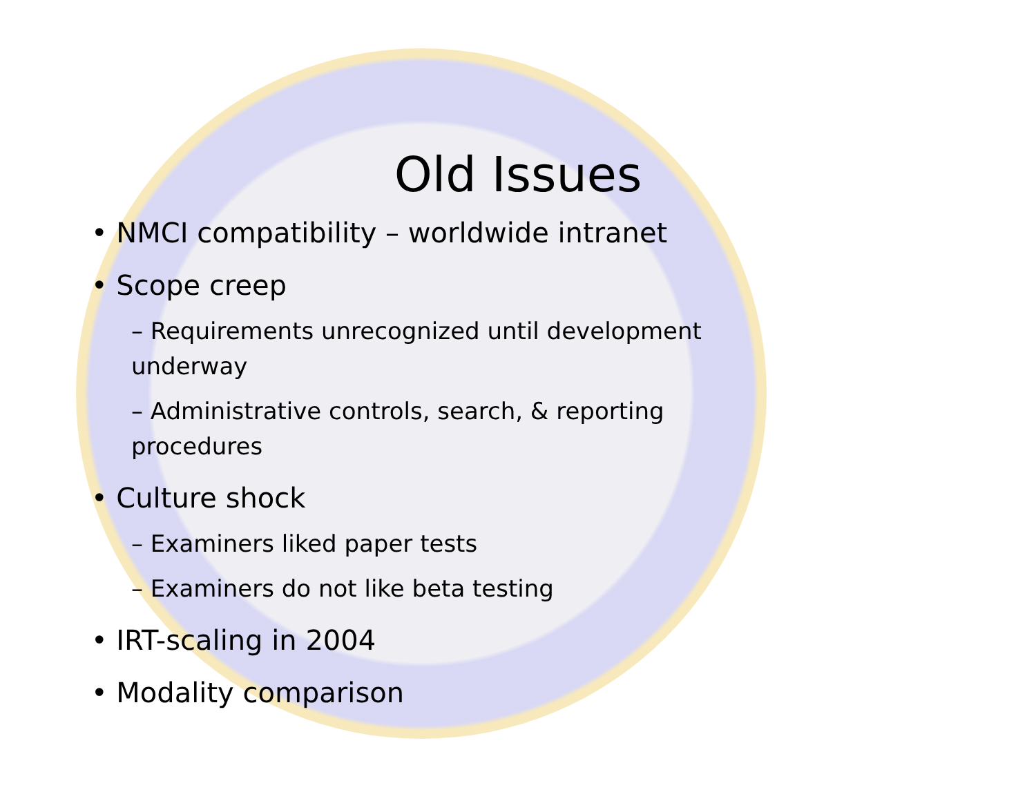Old Issues
• NMCI compatibility – worldwide intranet
• Scope creep
– Requirements unrecognized until development underway
– Administrative controls, search, & reporting procedures
• Culture shock
– Examiners liked paper tests
– Examiners do not like beta testing
• IRT-scaling in 2004
• Modality comparison